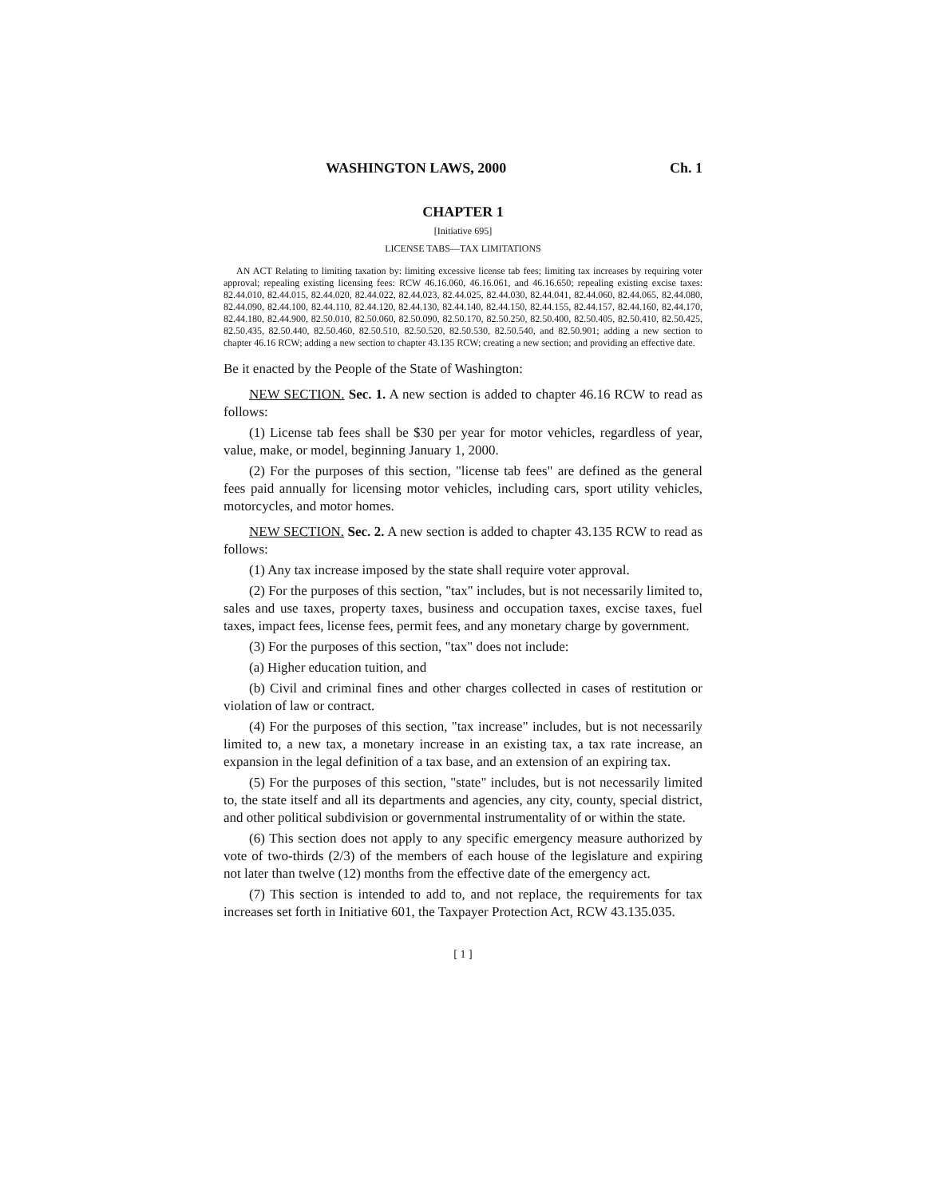WASHINGTON LAWS, 2000 Ch. 1
CHAPTER 1
[Initiative 695]
LICENSE TABS—TAX LIMITATIONS
AN ACT Relating to limiting taxation by: limiting excessive license tab fees; limiting tax increases by requiring voter approval; repealing existing licensing fees: RCW 46.16.060, 46.16.061, and 46.16.650; repealing existing excise taxes: 82.44.010, 82.44.015, 82.44.020, 82.44.022, 82.44.023, 82.44.025, 82.44.030, 82.44.041, 82.44.060, 82.44.065, 82.44.080, 82.44.090, 82.44.100, 82.44.110, 82.44.120, 82.44.130, 82.44.140, 82.44.150, 82.44.155, 82.44.157, 82.44.160, 82.44.170, 82.44.180, 82.44.900, 82.50.010, 82.50.060, 82.50.090, 82.50.170, 82.50.250, 82.50.400, 82.50.405, 82.50.410, 82.50.425, 82.50.435, 82.50.440, 82.50.460, 82.50.510, 82.50.520, 82.50.530, 82.50.540, and 82.50.901; adding a new section to chapter 46.16 RCW; adding a new section to chapter 43.135 RCW; creating a new section; and providing an effective date.
Be it enacted by the People of the State of Washington:
NEW SECTION. Sec. 1. A new section is added to chapter 46.16 RCW to read as follows:
(1) License tab fees shall be $30 per year for motor vehicles, regardless of year, value, make, or model, beginning January 1, 2000.
(2) For the purposes of this section, "license tab fees" are defined as the general fees paid annually for licensing motor vehicles, including cars, sport utility vehicles, motorcycles, and motor homes.
NEW SECTION. Sec. 2. A new section is added to chapter 43.135 RCW to read as follows:
(1) Any tax increase imposed by the state shall require voter approval.
(2) For the purposes of this section, "tax" includes, but is not necessarily limited to, sales and use taxes, property taxes, business and occupation taxes, excise taxes, fuel taxes, impact fees, license fees, permit fees, and any monetary charge by government.
(3) For the purposes of this section, "tax" does not include:
(a) Higher education tuition, and
(b) Civil and criminal fines and other charges collected in cases of restitution or violation of law or contract.
(4) For the purposes of this section, "tax increase" includes, but is not necessarily limited to, a new tax, a monetary increase in an existing tax, a tax rate increase, an expansion in the legal definition of a tax base, and an extension of an expiring tax.
(5) For the purposes of this section, "state" includes, but is not necessarily limited to, the state itself and all its departments and agencies, any city, county, special district, and other political subdivision or governmental instrumentality of or within the state.
(6) This section does not apply to any specific emergency measure authorized by vote of two-thirds (2/3) of the members of each house of the legislature and expiring not later than twelve (12) months from the effective date of the emergency act.
(7) This section is intended to add to, and not replace, the requirements for tax increases set forth in Initiative 601, the Taxpayer Protection Act, RCW 43.135.035.
[ 1 ]